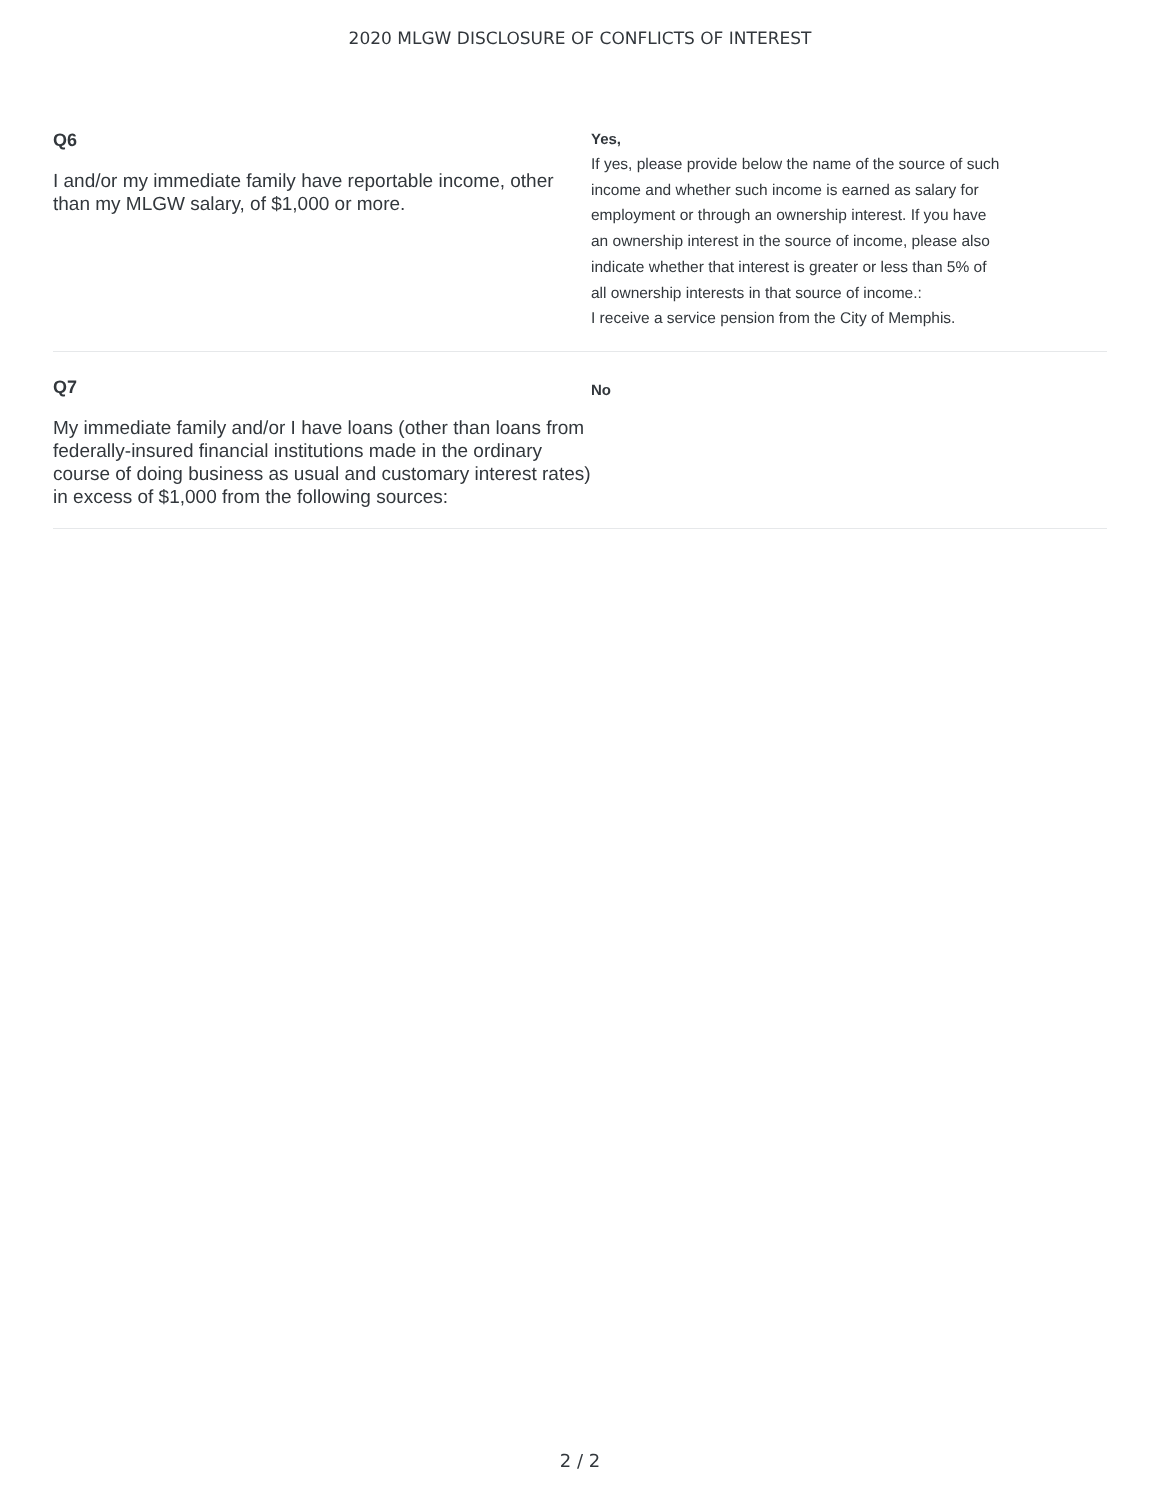2020 MLGW DISCLOSURE OF CONFLICTS OF INTEREST
Q6
I and/or my immediate family have reportable income, other than my MLGW salary, of $1,000 or more.
Yes,
If yes, please provide below the name of the source of such
income and whether such income is earned as salary for
employment or through an ownership interest. If you have
an ownership interest in the source of income, please also
indicate whether that interest is greater or less than 5% of
all ownership interests in that source of income.:
I receive a service pension from the City of Memphis.
Q7
My immediate family and/or I have loans (other than loans from federally-insured financial institutions made in the ordinary course of doing business as usual and customary interest rates) in excess of $1,000 from the following sources:
No
2 / 2